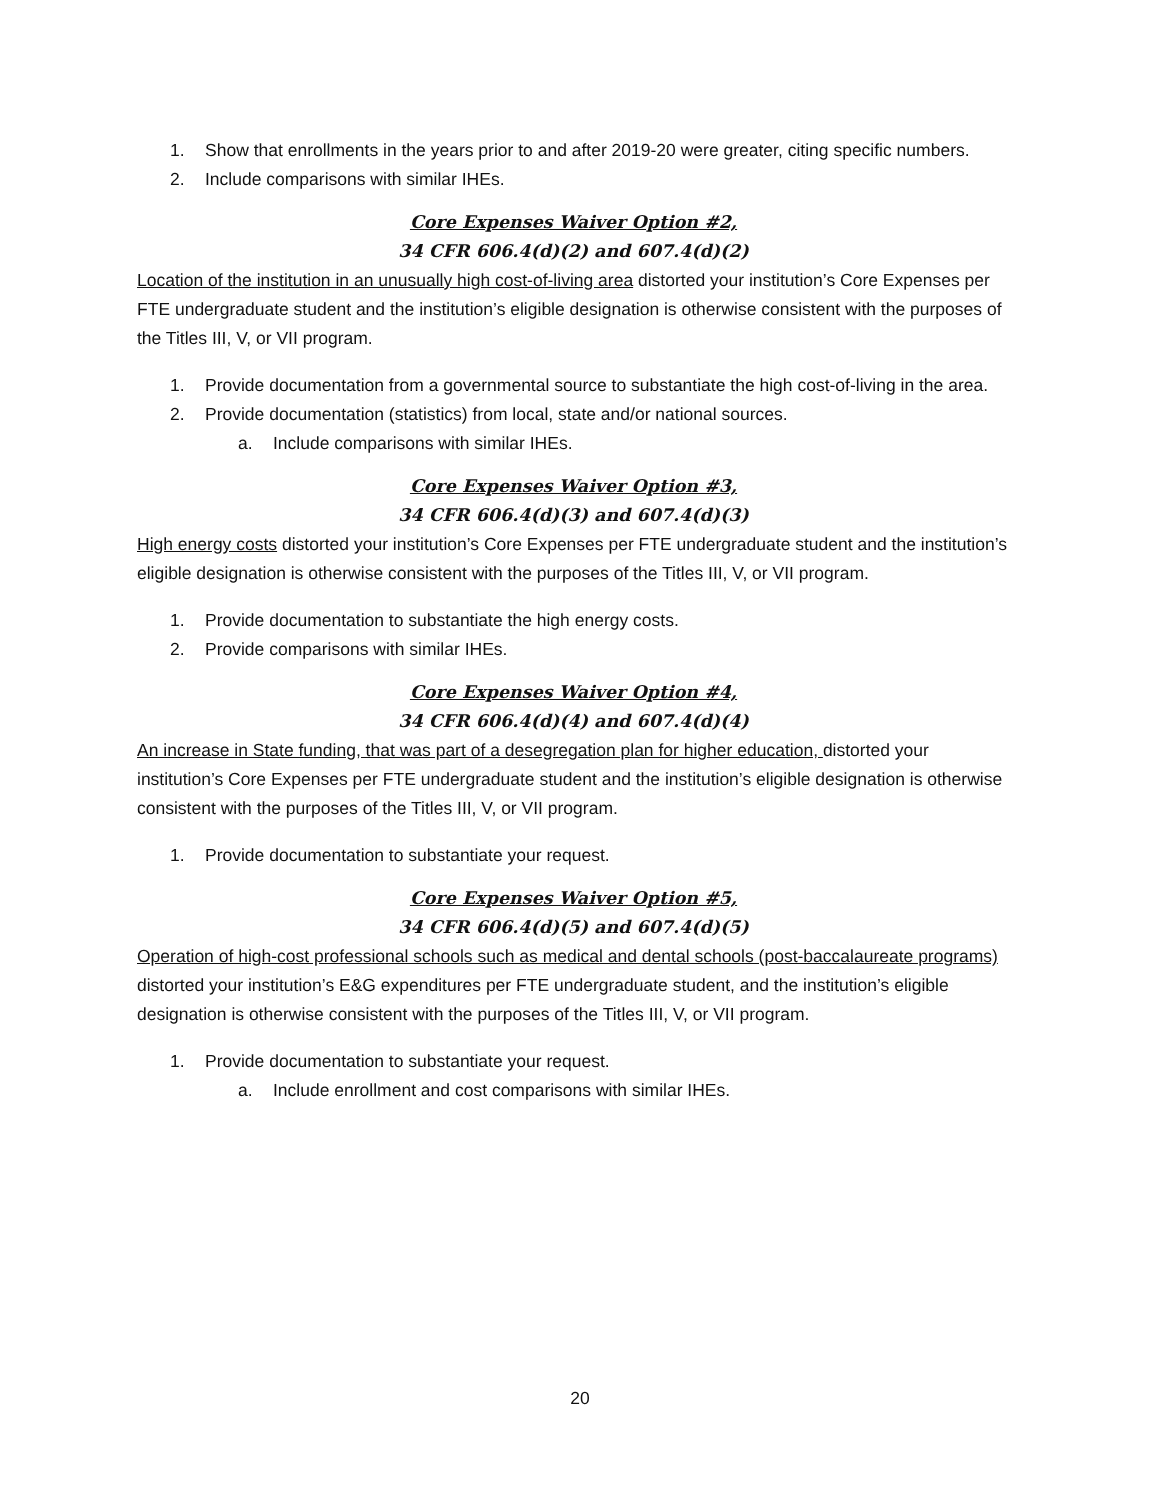1. Show that enrollments in the years prior to and after 2019-20 were greater, citing specific numbers.
2. Include comparisons with similar IHEs.
Core Expenses Waiver Option #2,
34 CFR 606.4(d)(2) and 607.4(d)(2)
Location of the institution in an unusually high cost-of-living area distorted your institution’s Core Expenses per FTE undergraduate student and the institution’s eligible designation is otherwise consistent with the purposes of the Titles III, V, or VII program.
1. Provide documentation from a governmental source to substantiate the high cost-of-living in the area.
2. Provide documentation (statistics) from local, state and/or national sources.
a. Include comparisons with similar IHEs.
Core Expenses Waiver Option #3,
34 CFR 606.4(d)(3) and 607.4(d)(3)
High energy costs distorted your institution’s Core Expenses per FTE undergraduate student and the institution’s eligible designation is otherwise consistent with the purposes of the Titles III, V, or VII program.
1. Provide documentation to substantiate the high energy costs.
2. Provide comparisons with similar IHEs.
Core Expenses Waiver Option #4,
34 CFR 606.4(d)(4) and 607.4(d)(4)
An increase in State funding, that was part of a desegregation plan for higher education, distorted your institution’s Core Expenses per FTE undergraduate student and the institution’s eligible designation is otherwise consistent with the purposes of the Titles III, V, or VII program.
1. Provide documentation to substantiate your request.
Core Expenses Waiver Option #5,
34 CFR 606.4(d)(5) and 607.4(d)(5)
Operation of high-cost professional schools such as medical and dental schools (post-baccalaureate programs) distorted your institution’s E&G expenditures per FTE undergraduate student, and the institution’s eligible designation is otherwise consistent with the purposes of the Titles III, V, or VII program.
1. Provide documentation to substantiate your request.
a. Include enrollment and cost comparisons with similar IHEs.
20